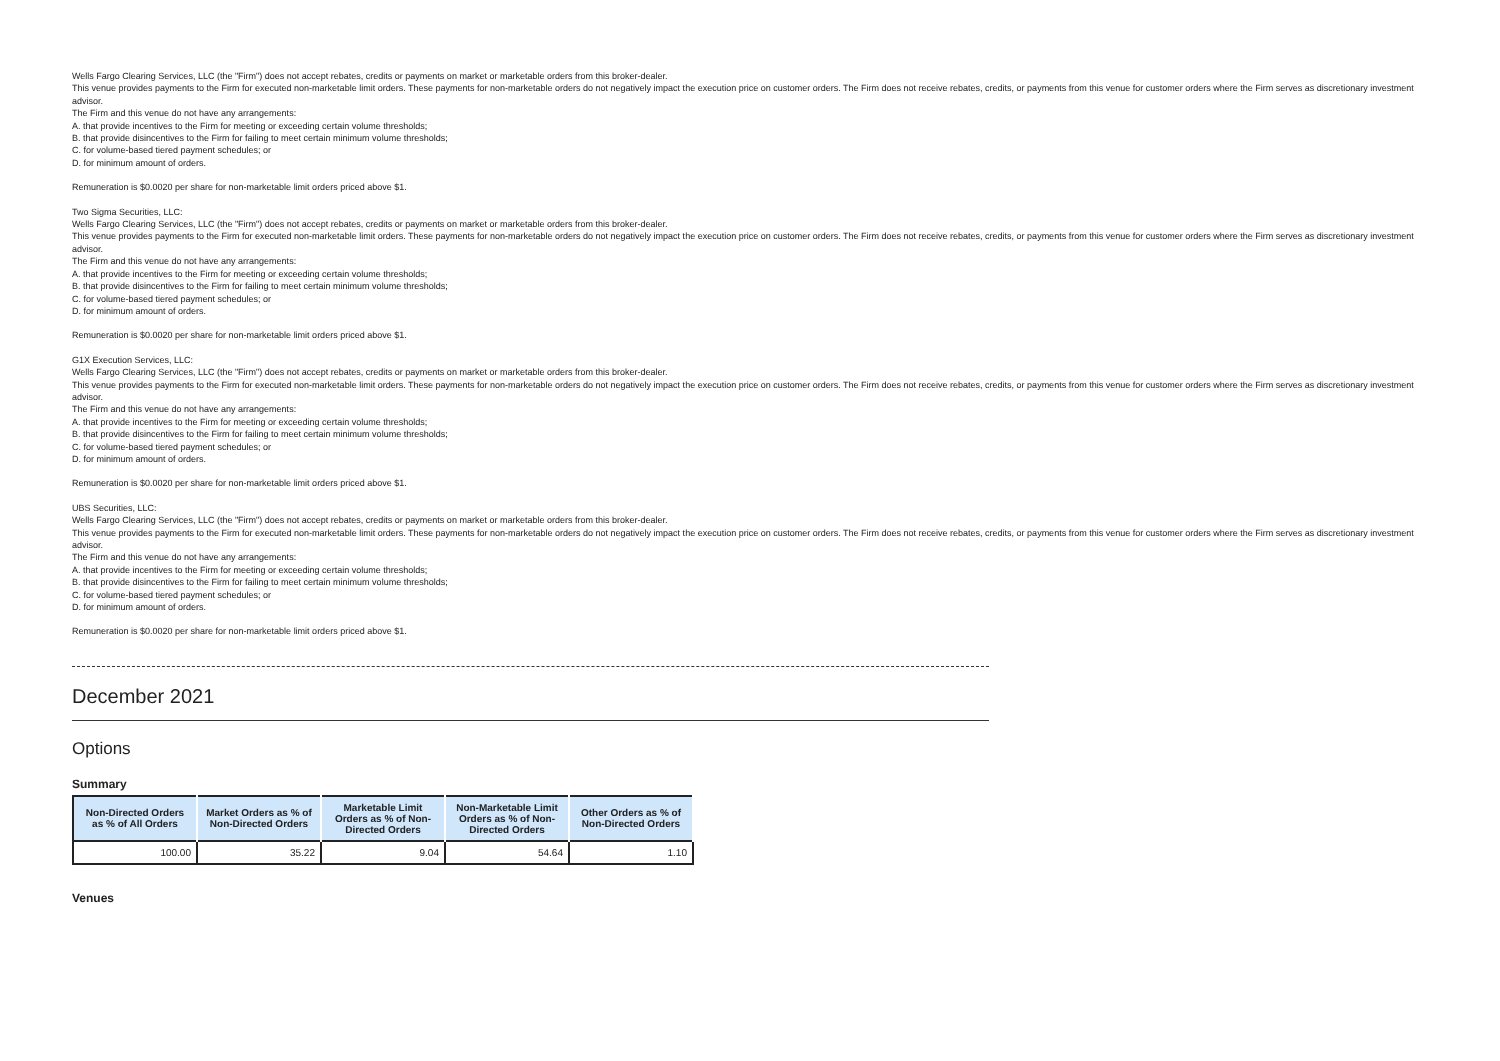Wells Fargo Clearing Services, LLC (the "Firm") does not accept rebates, credits or payments on market or marketable orders from this broker-dealer.
This venue provides payments to the Firm for executed non-marketable limit orders. These payments for non-marketable orders do not negatively impact the execution price on customer orders. The Firm does not receive rebates, credits, or payments from this venue for customer orders where the Firm serves as discretionary investment advisor.
The Firm and this venue do not have any arrangements:
A. that provide incentives to the Firm for meeting or exceeding certain volume thresholds;
B. that provide disincentives to the Firm for failing to meet certain minimum volume thresholds;
C. for volume-based tiered payment schedules; or
D. for minimum amount of orders.
Remuneration is $0.0020 per share for non-marketable limit orders priced above $1.
Two Sigma Securities, LLC:
Wells Fargo Clearing Services, LLC (the "Firm") does not accept rebates, credits or payments on market or marketable orders from this broker-dealer.
This venue provides payments to the Firm for executed non-marketable limit orders. These payments for non-marketable orders do not negatively impact the execution price on customer orders. The Firm does not receive rebates, credits, or payments from this venue for customer orders where the Firm serves as discretionary investment advisor.
The Firm and this venue do not have any arrangements:
A. that provide incentives to the Firm for meeting or exceeding certain volume thresholds;
B. that provide disincentives to the Firm for failing to meet certain minimum volume thresholds;
C. for volume-based tiered payment schedules; or
D. for minimum amount of orders.
Remuneration is $0.0020 per share for non-marketable limit orders priced above $1.
G1X Execution Services, LLC:
Wells Fargo Clearing Services, LLC (the "Firm") does not accept rebates, credits or payments on market or marketable orders from this broker-dealer.
This venue provides payments to the Firm for executed non-marketable limit orders. These payments for non-marketable orders do not negatively impact the execution price on customer orders. The Firm does not receive rebates, credits, or payments from this venue for customer orders where the Firm serves as discretionary investment advisor.
The Firm and this venue do not have any arrangements:
A. that provide incentives to the Firm for meeting or exceeding certain volume thresholds;
B. that provide disincentives to the Firm for failing to meet certain minimum volume thresholds;
C. for volume-based tiered payment schedules; or
D. for minimum amount of orders.
Remuneration is $0.0020 per share for non-marketable limit orders priced above $1.
UBS Securities, LLC:
Wells Fargo Clearing Services, LLC (the "Firm") does not accept rebates, credits or payments on market or marketable orders from this broker-dealer.
This venue provides payments to the Firm for executed non-marketable limit orders. These payments for non-marketable orders do not negatively impact the execution price on customer orders. The Firm does not receive rebates, credits, or payments from this venue for customer orders where the Firm serves as discretionary investment advisor.
The Firm and this venue do not have any arrangements:
A. that provide incentives to the Firm for meeting or exceeding certain volume thresholds;
B. that provide disincentives to the Firm for failing to meet certain minimum volume thresholds;
C. for volume-based tiered payment schedules; or
D. for minimum amount of orders.
Remuneration is $0.0020 per share for non-marketable limit orders priced above $1.
December 2021
Options
Summary
| Non-Directed Orders as % of All Orders | Market Orders as % of Non-Directed Orders | Marketable Limit Orders as % of Non-Directed Orders | Non-Marketable Limit Orders as % of Non-Directed Orders | Other Orders as % of Non-Directed Orders |
| --- | --- | --- | --- | --- |
| 100.00 | 35.22 | 9.04 | 54.64 | 1.10 |
Venues